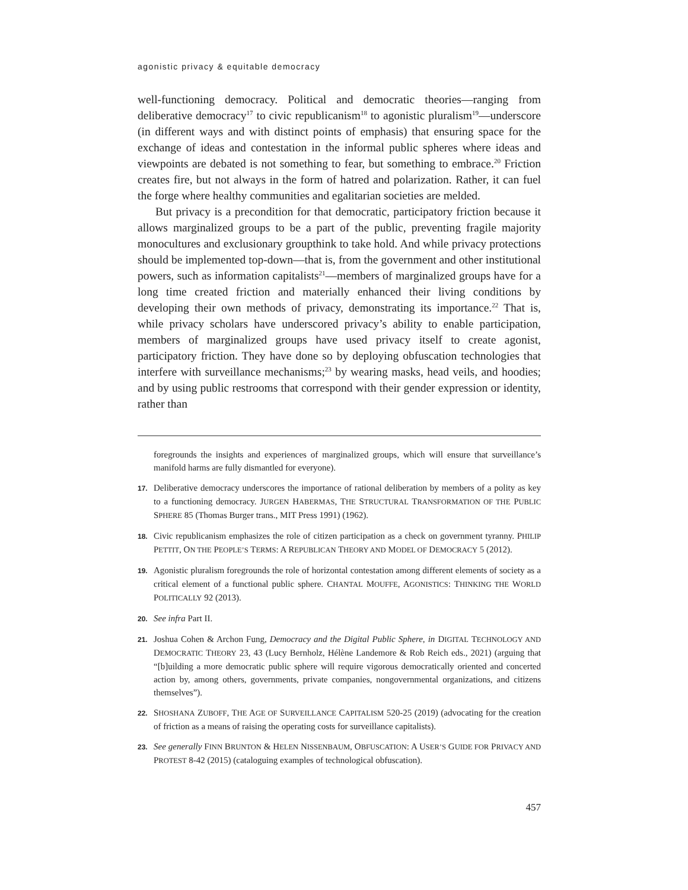agonistic privacy & equitable democracy
well-functioning democracy. Political and democratic theories—ranging from deliberative democracy<sup>17</sup> to civic republicanism<sup>18</sup> to agonistic pluralism<sup>19</sup>—underscore (in different ways and with distinct points of emphasis) that ensuring space for the exchange of ideas and contestation in the informal public spheres where ideas and viewpoints are debated is not something to fear, but something to embrace.<sup>20</sup> Friction creates fire, but not always in the form of hatred and polarization. Rather, it can fuel the forge where healthy communities and egalitarian societies are melded.
But privacy is a precondition for that democratic, participatory friction because it allows marginalized groups to be a part of the public, preventing fragile majority monocultures and exclusionary groupthink to take hold. And while privacy protections should be implemented top-down—that is, from the government and other institutional powers, such as information capitalists<sup>21</sup>—members of marginalized groups have for a long time created friction and materially enhanced their living conditions by developing their own methods of privacy, demonstrating its importance.<sup>22</sup> That is, while privacy scholars have underscored privacy’s ability to enable participation, members of marginalized groups have used privacy itself to create agonist, participatory friction. They have done so by deploying obfuscation technologies that interfere with surveillance mechanisms;<sup>23</sup> by wearing masks, head veils, and hoodies; and by using public restrooms that correspond with their gender expression or identity, rather than
foregrounds the insights and experiences of marginalized groups, which will ensure that surveillance’s manifold harms are fully dismantled for everyone).
17. Deliberative democracy underscores the importance of rational deliberation by members of a polity as key to a functioning democracy. JURGEN HABERMAS, THE STRUCTURAL TRANSFORMATION OF THE PUBLIC SPHERE 85 (Thomas Burger trans., MIT Press 1991) (1962).
18. Civic republicanism emphasizes the role of citizen participation as a check on government tyranny. PHILIP PETTIT, ON THE PEOPLE’S TERMS: A REPUBLICAN THEORY AND MODEL OF DEMOCRACY 5 (2012).
19. Agonistic pluralism foregrounds the role of horizontal contestation among different elements of society as a critical element of a functional public sphere. CHANTAL MOUFFE, AGONISTICS: THINKING THE WORLD POLITICALLY 92 (2013).
20. See infra Part II.
21. Joshua Cohen & Archon Fung, Democracy and the Digital Public Sphere, in DIGITAL TECHNOLOGY AND DEMOCRATIC THEORY 23, 43 (Lucy Bernholz, Hélène Landemore & Rob Reich eds., 2021) (arguing that “[b]uilding a more democratic public sphere will require vigorous democratically oriented and concerted action by, among others, governments, private companies, nongovernmental organizations, and citizens themselves”).
22. SHOSHANA ZUBOFF, THE AGE OF SURVEILLANCE CAPITALISM 520-25 (2019) (advocating for the creation of friction as a means of raising the operating costs for surveillance capitalists).
23. See generally FINN BRUNTON & HELEN NISSENBAUM, OBFUSCATION: A USER’S GUIDE FOR PRIVACY AND PROTEST 8-42 (2015) (cataloguing examples of technological obfuscation).
457